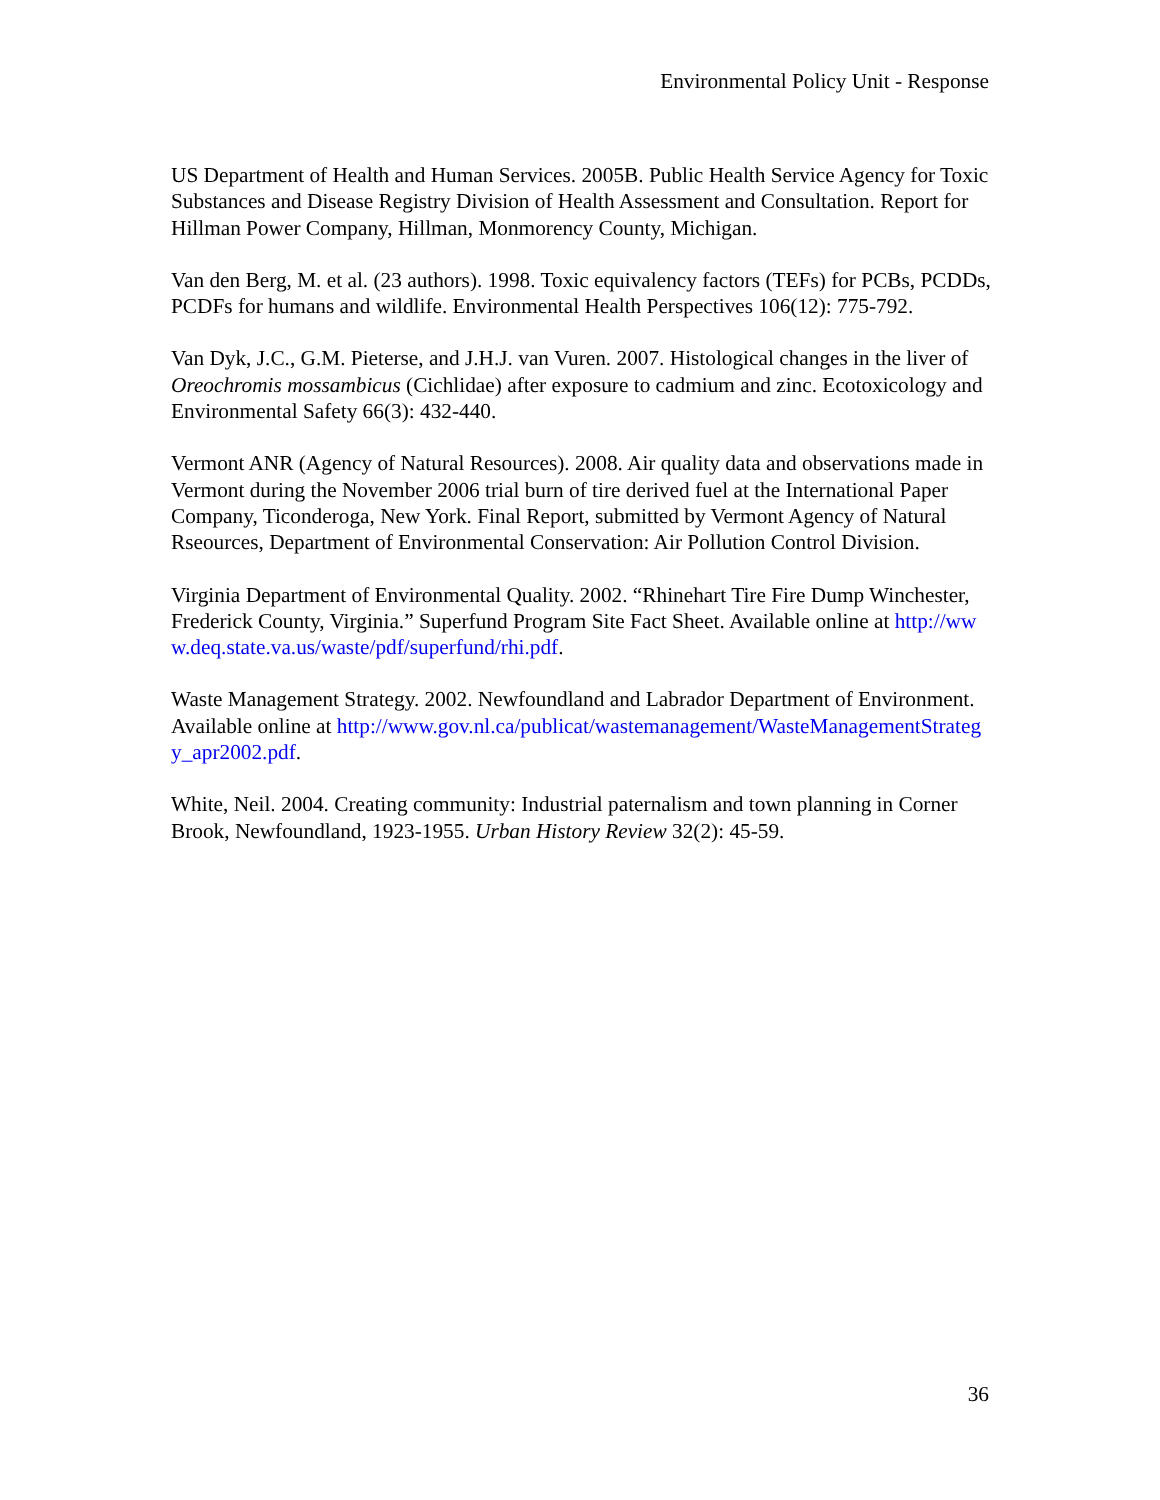Environmental Policy Unit - Response
US Department of Health and Human Services. 2005B. Public Health Service Agency for Toxic Substances and Disease Registry Division of Health Assessment and Consultation. Report for Hillman Power Company, Hillman, Monmorency County, Michigan.
Van den Berg, M. et al. (23 authors). 1998. Toxic equivalency factors (TEFs) for PCBs, PCDDs, PCDFs for humans and wildlife. Environmental Health Perspectives 106(12): 775-792.
Van Dyk, J.C., G.M. Pieterse, and J.H.J. van Vuren. 2007. Histological changes in the liver of Oreochromis mossambicus (Cichlidae) after exposure to cadmium and zinc. Ecotoxicology and Environmental Safety 66(3): 432-440.
Vermont ANR (Agency of Natural Resources). 2008. Air quality data and observations made in Vermont during the November 2006 trial burn of tire derived fuel at the International Paper Company, Ticonderoga, New York. Final Report, submitted by Vermont Agency of Natural Rseources, Department of Environmental Conservation: Air Pollution Control Division.
Virginia Department of Environmental Quality. 2002. “Rhinehart Tire Fire Dump Winchester, Frederick County, Virginia.” Superfund Program Site Fact Sheet. Available online at http://www.deq.state.va.us/waste/pdf/superfund/rhi.pdf.
Waste Management Strategy. 2002. Newfoundland and Labrador Department of Environment. Available online at http://www.gov.nl.ca/publicat/wastemanagement/WasteManagementStrategy_apr2002.pdf.
White, Neil. 2004. Creating community: Industrial paternalism and town planning in Corner Brook, Newfoundland, 1923-1955. Urban History Review 32(2): 45-59.
36